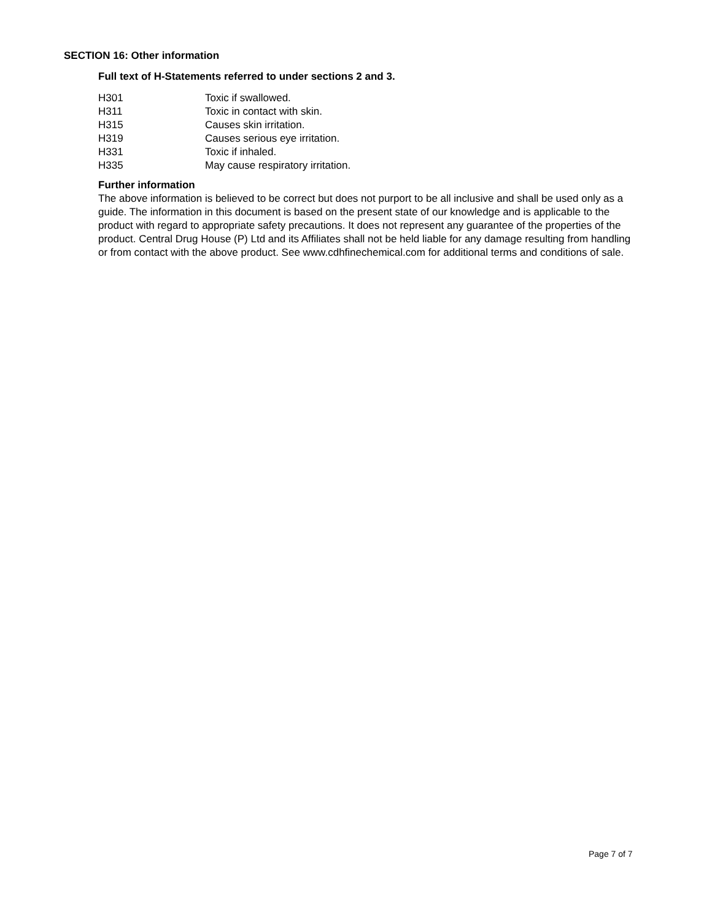SECTION 16: Other information
Full text of H-Statements referred to under sections 2 and 3.
| H301 | Toxic if swallowed. |
| H311 | Toxic in contact with skin. |
| H315 | Causes skin irritation. |
| H319 | Causes serious eye irritation. |
| H331 | Toxic if inhaled. |
| H335 | May cause respiratory irritation. |
Further information
The above information is believed to be correct but does not purport to be all inclusive and shall be used only as a guide. The information in this document is based on the present state of our knowledge and is applicable to the product with regard to appropriate safety precautions. It does not represent any guarantee of the properties of the product. Central Drug House (P) Ltd and its Affiliates shall not be held liable for any damage resulting from handling or from contact with the above product. See www.cdhfinechemical.com for additional terms and conditions of sale.
Page 7 of 7